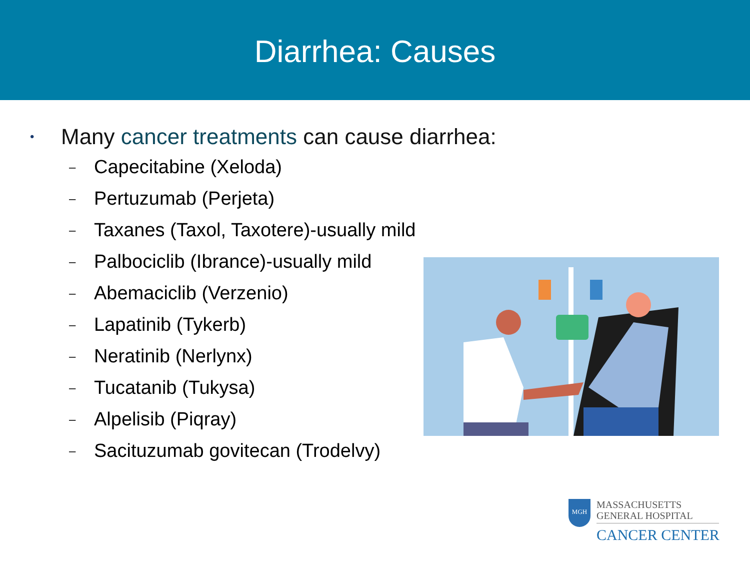Diarrhea: Causes
• Many cancer treatments can cause diarrhea:
– Capecitabine (Xeloda)
– Pertuzumab (Perjeta)
– Taxanes (Taxol, Taxotere)-usually mild
– Palbociclib (Ibrance)-usually mild
– Abemaciclib (Verzenio)
– Lapatinib (Tykerb)
– Neratinib (Nerlynx)
– Tucatanib (Tukysa)
– Alpelisib (Piqray)
– Sacituzumab govitecan (Trodelvy)
MGH
MASSACHUSETTS
GENERAL HOSPITAL
CANCER CENTER